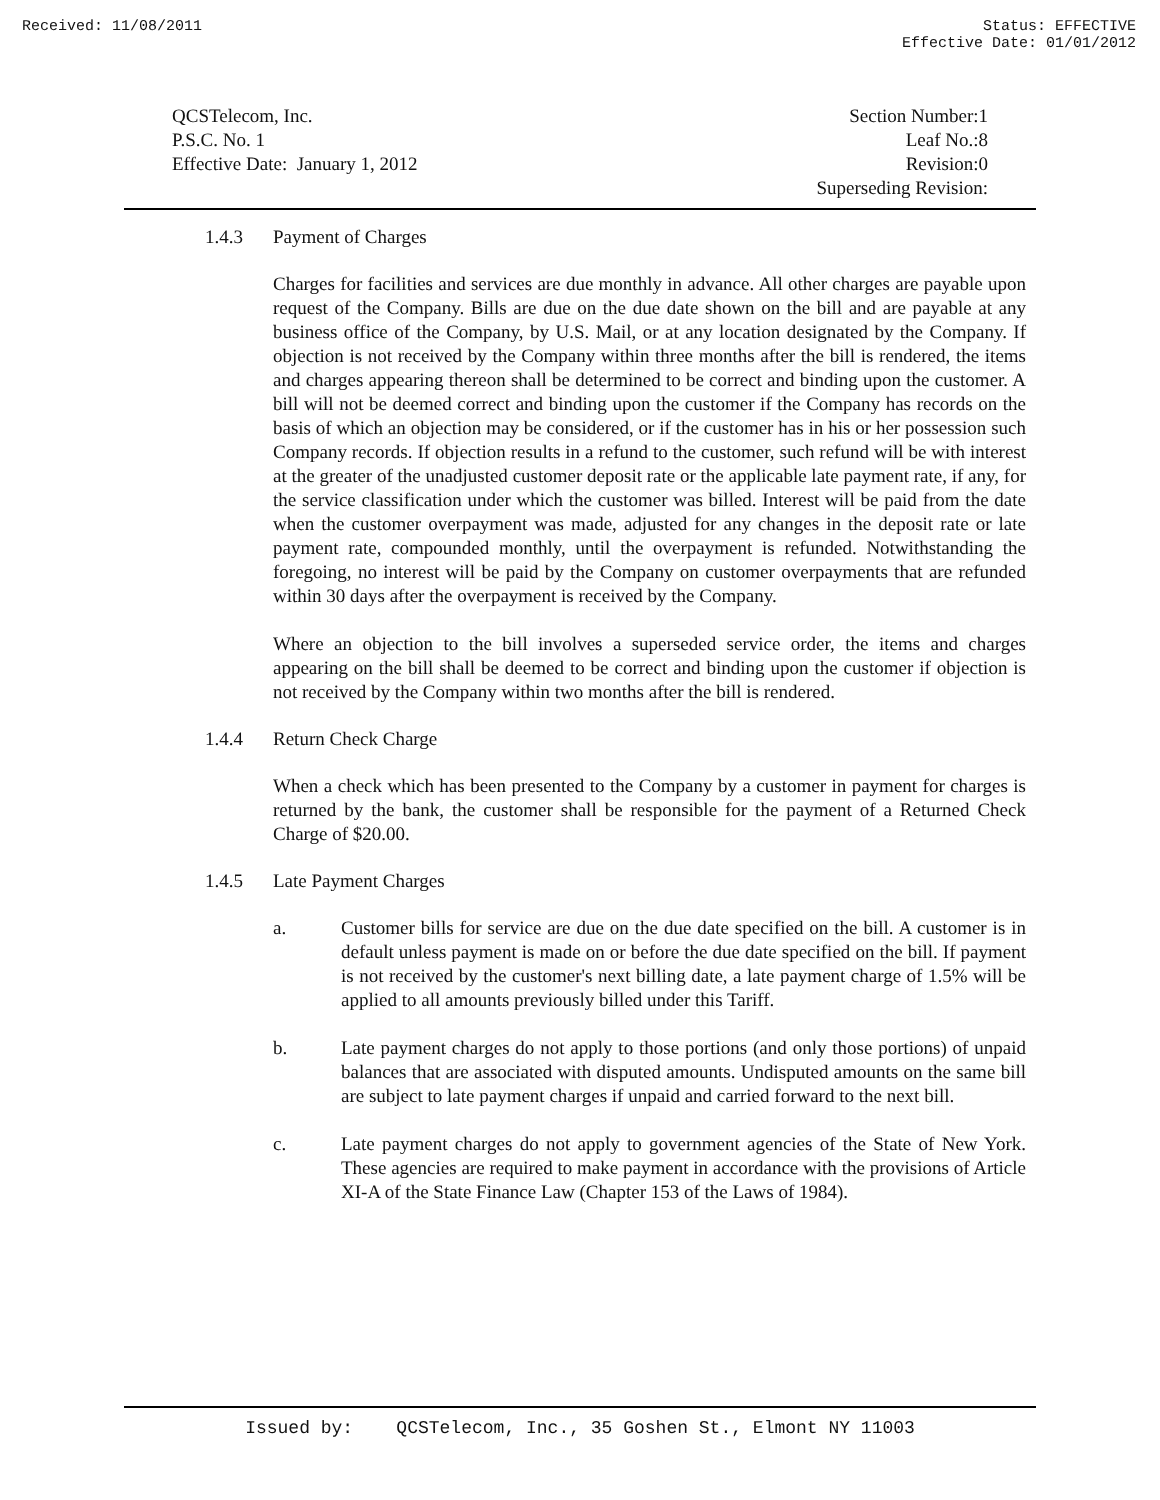Received: 11/08/2011 Status: EFFECTIVE
Effective Date: 01/01/2012
QCSTelecom, Inc.
P.S.C. No. 1
Effective Date: January 1, 2012
Section Number:1
Leaf No.:8
Revision:0
Superseding Revision:
1.4.3 Payment of Charges
Charges for facilities and services are due monthly in advance. All other charges are payable upon request of the Company. Bills are due on the due date shown on the bill and are payable at any business office of the Company, by U.S. Mail, or at any location designated by the Company. If objection is not received by the Company within three months after the bill is rendered, the items and charges appearing thereon shall be determined to be correct and binding upon the customer. A bill will not be deemed correct and binding upon the customer if the Company has records on the basis of which an objection may be considered, or if the customer has in his or her possession such Company records. If objection results in a refund to the customer, such refund will be with interest at the greater of the unadjusted customer deposit rate or the applicable late payment rate, if any, for the service classification under which the customer was billed. Interest will be paid from the date when the customer overpayment was made, adjusted for any changes in the deposit rate or late payment rate, compounded monthly, until the overpayment is refunded. Notwithstanding the foregoing, no interest will be paid by the Company on customer overpayments that are refunded within 30 days after the overpayment is received by the Company.
Where an objection to the bill involves a superseded service order, the items and charges appearing on the bill shall be deemed to be correct and binding upon the customer if objection is not received by the Company within two months after the bill is rendered.
1.4.4 Return Check Charge
When a check which has been presented to the Company by a customer in payment for charges is returned by the bank, the customer shall be responsible for the payment of a Returned Check Charge of $20.00.
1.4.5 Late Payment Charges
a. Customer bills for service are due on the due date specified on the bill. A customer is in default unless payment is made on or before the due date specified on the bill. If payment is not received by the customer's next billing date, a late payment charge of 1.5% will be applied to all amounts previously billed under this Tariff.
b. Late payment charges do not apply to those portions (and only those portions) of unpaid balances that are associated with disputed amounts. Undisputed amounts on the same bill are subject to late payment charges if unpaid and carried forward to the next bill.
c. Late payment charges do not apply to government agencies of the State of New York. These agencies are required to make payment in accordance with the provisions of Article XI-A of the State Finance Law (Chapter 153 of the Laws of 1984).
Issued by: QCSTelecom, Inc., 35 Goshen St., Elmont NY 11003